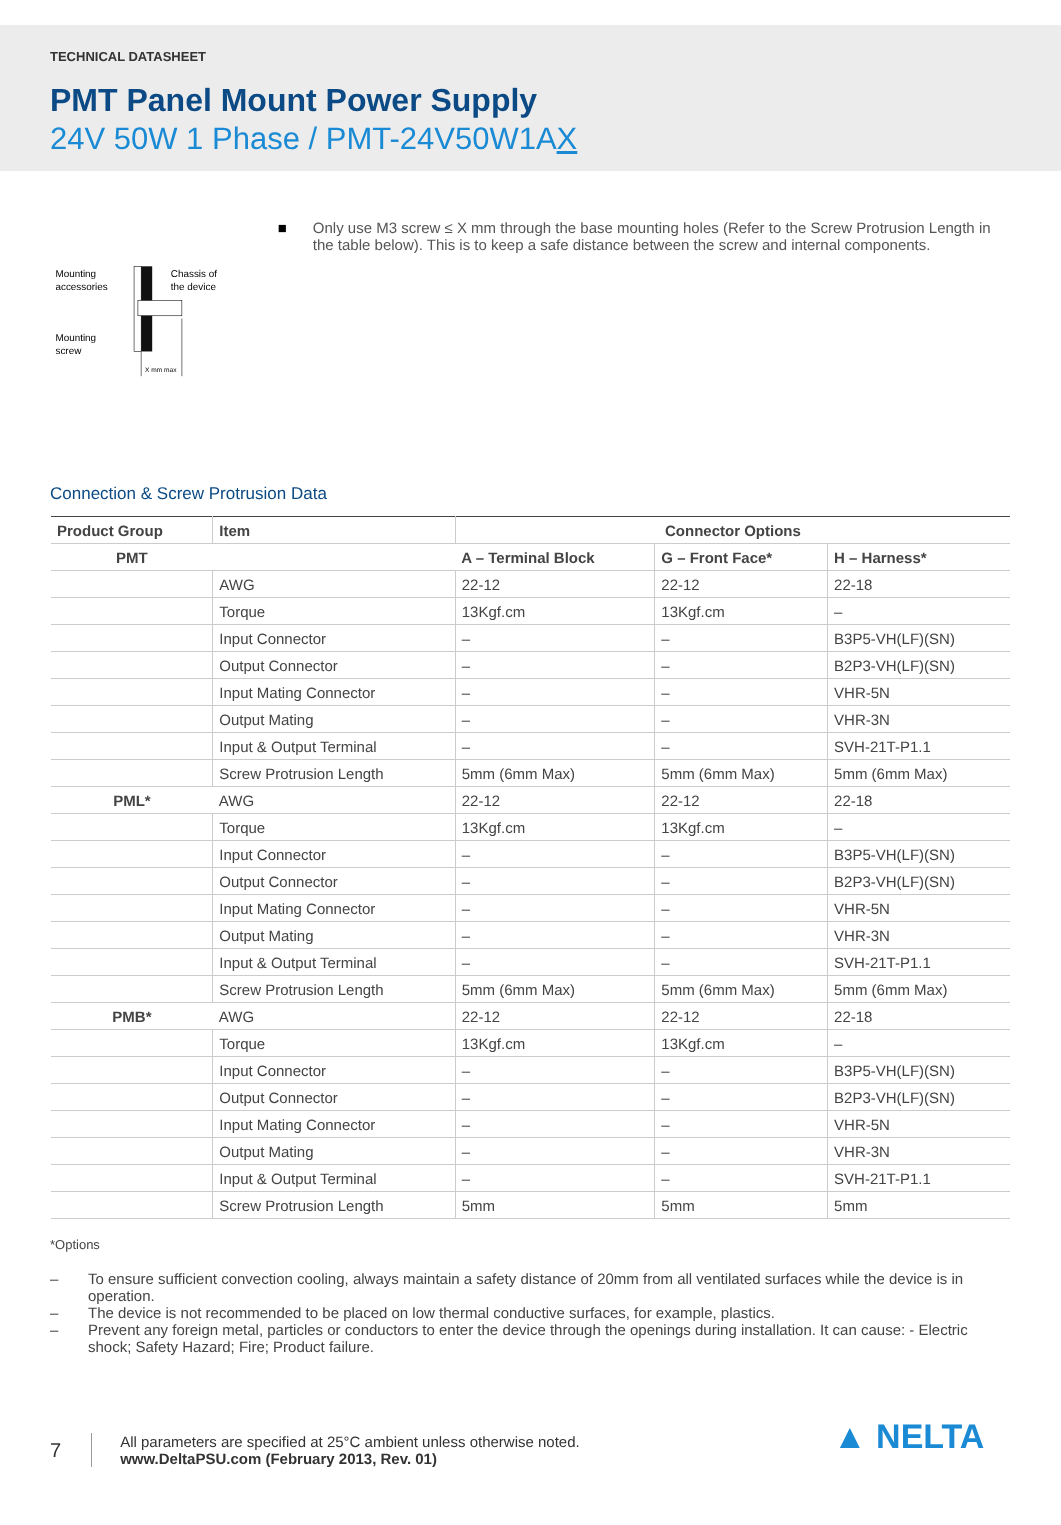TECHNICAL DATASHEET
PMT Panel Mount Power Supply
24V 50W 1 Phase / PMT-24V50W1AX
Mounting
accessories
Chassis of
the device
Mounting
screw
X mm max
■ Only use M3 screw ≤ X mm through the base mounting holes (Refer to the Screw Protrusion Length in the table below). This is to keep a safe distance between the screw and internal components.
Connection & Screw Protrusion Data
| Product Group | Item | Connector Options | | |
| --- | --- | --- | --- | --- |
| PMT | | A – Terminal Block | G – Front Face* | H – Harness* |
| | AWG | 22-12 | 22-12 | 22-18 |
| | Torque | 13Kgf.cm | 13Kgf.cm | – |
| | Input Connector | – | – | B3P5-VH(LF)(SN) |
| | Output Connector | – | – | B2P3-VH(LF)(SN) |
| | Input Mating Connector | – | – | VHR-5N |
| | Output Mating | – | – | VHR-3N |
| | Input & Output Terminal | – | – | SVH-21T-P1.1 |
| | Screw Protrusion Length | 5mm (6mm Max) | 5mm (6mm Max) | 5mm (6mm Max) |
| PML* | AWG | 22-12 | 22-12 | 22-18 |
| | Torque | 13Kgf.cm | 13Kgf.cm | – |
| | Input Connector | – | – | B3P5-VH(LF)(SN) |
| | Output Connector | – | – | B2P3-VH(LF)(SN) |
| | Input Mating Connector | – | – | VHR-5N |
| | Output Mating | – | – | VHR-3N |
| | Input & Output Terminal | – | – | SVH-21T-P1.1 |
| | Screw Protrusion Length | 5mm (6mm Max) | 5mm (6mm Max) | 5mm (6mm Max) |
| PMB* | AWG | 22-12 | 22-12 | 22-18 |
| | Torque | 13Kgf.cm | 13Kgf.cm | – |
| | Input Connector | – | – | B3P5-VH(LF)(SN) |
| | Output Connector | – | – | B2P3-VH(LF)(SN) |
| | Input Mating Connector | – | – | VHR-5N |
| | Output Mating | – | – | VHR-3N |
| | Input & Output Terminal | – | – | SVH-21T-P1.1 |
| | Screw Protrusion Length | 5mm | 5mm | 5mm |
*Options
– To ensure sufficient convection cooling, always maintain a safety distance of 20mm from all ventilated surfaces while the device is in operation.
– The device is not recommended to be placed on low thermal conductive surfaces, for example, plastics.
– Prevent any foreign metal, particles or conductors to enter the device through the openings during installation. It can cause: - Electric shock; Safety Hazard; Fire; Product failure.
7
All parameters are specified at 25°C ambient unless otherwise noted.
www.DeltaPSU.com (February 2013, Rev. 01)
▲ NELTA